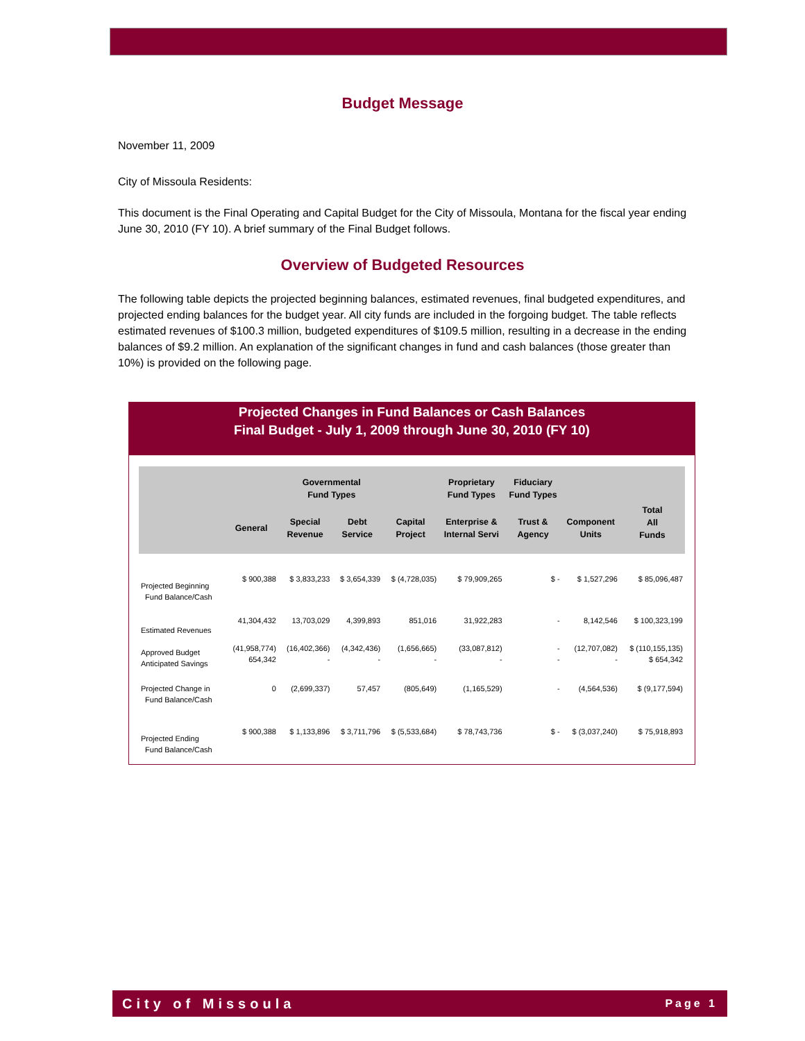Budget Message
November 11, 2009
City of Missoula Residents:
This document is the Final Operating and Capital Budget for the City of Missoula, Montana for the fiscal year ending June 30, 2010 (FY 10). A brief summary of the Final Budget follows.
Overview of Budgeted Resources
The following table depicts the projected beginning balances, estimated revenues, final budgeted expenditures, and projected ending balances for the budget year. All city funds are included in the forgoing budget. The table reflects estimated revenues of $100.3 million, budgeted expenditures of $109.5 million, resulting in a decrease in the ending balances of $9.2 million. An explanation of the significant changes in fund and cash balances (those greater than 10%) is provided on the following page.
Projected Changes in Fund Balances or Cash Balances
Final Budget - July 1, 2009 through June 30, 2010 (FY 10)
| | Governmental Fund Types | | | | Proprietary Fund Types | Fiduciary Fund Types | | |
| --- | --- | --- | --- | --- | --- | --- | --- | --- |
| | General | Special Revenue | Debt Service | Capital Project | Enterprise & Internal Servi | Trust & Agency | Component Units | Total All Funds |
| Projected Beginning Fund Balance/Cash | $ 900,388 | $ 3,833,233 | $ 3,654,339 | $ (4,728,035) | $ 79,909,265 | $ - | $ 1,527,296 | $ 85,096,487 |
| Estimated Revenues | 41,304,432 | 13,703,029 | 4,399,893 | 851,016 | 31,922,283 | - | 8,142,546 | $ 100,323,199 |
| Approved Budget Anticipated Savings | (41,958,774) 654,342 | (16,402,366) - | (4,342,436) - | (1,656,665) - | (33,087,812) - | - - | (12,707,082) - | $ (110,155,135) $ 654,342 |
| Projected Change in Fund Balance/Cash | 0 | (2,699,337) | 57,457 | (805,649) | (1,165,529) | - | (4,564,536) | $ (9,177,594) |
| Projected Ending Fund Balance/Cash | $ 900,388 | $ 1,133,896 | $ 3,711,796 | $ (5,533,684) | $ 78,743,736 | $ - | $ (3,037,240) | $ 75,918,893 |
City of Missoula Page 1